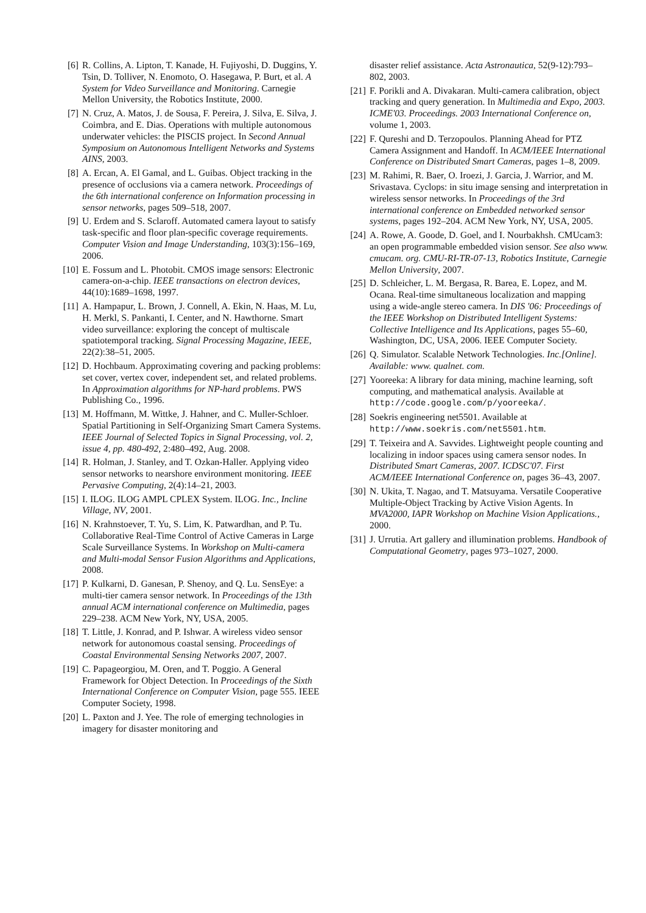[6] R. Collins, A. Lipton, T. Kanade, H. Fujiyoshi, D. Duggins, Y. Tsin, D. Tolliver, N. Enomoto, O. Hasegawa, P. Burt, et al. A System for Video Surveillance and Monitoring. Carnegie Mellon University, the Robotics Institute, 2000.
[7] N. Cruz, A. Matos, J. de Sousa, F. Pereira, J. Silva, E. Silva, J. Coimbra, and E. Dias. Operations with multiple autonomous underwater vehicles: the PISCIS project. In Second Annual Symposium on Autonomous Intelligent Networks and Systems AINS, 2003.
[8] A. Ercan, A. El Gamal, and L. Guibas. Object tracking in the presence of occlusions via a camera network. Proceedings of the 6th international conference on Information processing in sensor networks, pages 509–518, 2007.
[9] U. Erdem and S. Sclaroff. Automated camera layout to satisfy task-specific and floor plan-specific coverage requirements. Computer Vision and Image Understanding, 103(3):156–169, 2006.
[10] E. Fossum and L. Photobit. CMOS image sensors: Electronic camera-on-a-chip. IEEE transactions on electron devices, 44(10):1689–1698, 1997.
[11] A. Hampapur, L. Brown, J. Connell, A. Ekin, N. Haas, M. Lu, H. Merkl, S. Pankanti, I. Center, and N. Hawthorne. Smart video surveillance: exploring the concept of multiscale spatiotemporal tracking. Signal Processing Magazine, IEEE, 22(2):38–51, 2005.
[12] D. Hochbaum. Approximating covering and packing problems: set cover, vertex cover, independent set, and related problems. In Approximation algorithms for NP-hard problems. PWS Publishing Co., 1996.
[13] M. Hoffmann, M. Wittke, J. Hahner, and C. Muller-Schloer. Spatial Partitioning in Self-Organizing Smart Camera Systems. IEEE Journal of Selected Topics in Signal Processing, vol. 2, issue 4, pp. 480-492, 2:480–492, Aug. 2008.
[14] R. Holman, J. Stanley, and T. Ozkan-Haller. Applying video sensor networks to nearshore environment monitoring. IEEE Pervasive Computing, 2(4):14–21, 2003.
[15] I. ILOG. ILOG AMPL CPLEX System. ILOG. Inc., Incline Village, NV, 2001.
[16] N. Krahnstoever, T. Yu, S. Lim, K. Patwardhan, and P. Tu. Collaborative Real-Time Control of Active Cameras in Large Scale Surveillance Systems. In Workshop on Multi-camera and Multi-modal Sensor Fusion Algorithms and Applications, 2008.
[17] P. Kulkarni, D. Ganesan, P. Shenoy, and Q. Lu. SensEye: a multi-tier camera sensor network. In Proceedings of the 13th annual ACM international conference on Multimedia, pages 229–238. ACM New York, NY, USA, 2005.
[18] T. Little, J. Konrad, and P. Ishwar. A wireless video sensor network for autonomous coastal sensing. Proceedings of Coastal Environmental Sensing Networks 2007, 2007.
[19] C. Papageorgiou, M. Oren, and T. Poggio. A General Framework for Object Detection. In Proceedings of the Sixth International Conference on Computer Vision, page 555. IEEE Computer Society, 1998.
[20] L. Paxton and J. Yee. The role of emerging technologies in imagery for disaster monitoring and
disaster relief assistance. Acta Astronautica, 52(9-12):793–802, 2003.
[21] F. Porikli and A. Divakaran. Multi-camera calibration, object tracking and query generation. In Multimedia and Expo, 2003. ICME'03. Proceedings. 2003 International Conference on, volume 1, 2003.
[22] F. Qureshi and D. Terzopoulos. Planning Ahead for PTZ Camera Assignment and Handoff. In ACM/IEEE International Conference on Distributed Smart Cameras, pages 1–8, 2009.
[23] M. Rahimi, R. Baer, O. Iroezi, J. Garcia, J. Warrior, and M. Srivastava. Cyclops: in situ image sensing and interpretation in wireless sensor networks. In Proceedings of the 3rd international conference on Embedded networked sensor systems, pages 192–204. ACM New York, NY, USA, 2005.
[24] A. Rowe, A. Goode, D. Goel, and I. Nourbakhsh. CMUcam3: an open programmable embedded vision sensor. See also www. cmucam. org. CMU-RI-TR-07-13, Robotics Institute, Carnegie Mellon University, 2007.
[25] D. Schleicher, L. M. Bergasa, R. Barea, E. Lopez, and M. Ocana. Real-time simultaneous localization and mapping using a wide-angle stereo camera. In DIS '06: Proceedings of the IEEE Workshop on Distributed Intelligent Systems: Collective Intelligence and Its Applications, pages 55–60, Washington, DC, USA, 2006. IEEE Computer Society.
[26] Q. Simulator. Scalable Network Technologies. Inc.[Online]. Available: www. qualnet. com.
[27] Yooreeka: A library for data mining, machine learning, soft computing, and mathematical analysis. Available at http://code.google.com/p/yooreeka/.
[28] Soekris engineering net5501. Available at http://www.soekris.com/net5501.htm.
[29] T. Teixeira and A. Savvides. Lightweight people counting and localizing in indoor spaces using camera sensor nodes. In Distributed Smart Cameras, 2007. ICDSC'07. First ACM/IEEE International Conference on, pages 36–43, 2007.
[30] N. Ukita, T. Nagao, and T. Matsuyama. Versatile Cooperative Multiple-Object Tracking by Active Vision Agents. In MVA2000, IAPR Workshop on Machine Vision Applications., 2000.
[31] J. Urrutia. Art gallery and illumination problems. Handbook of Computational Geometry, pages 973–1027, 2000.